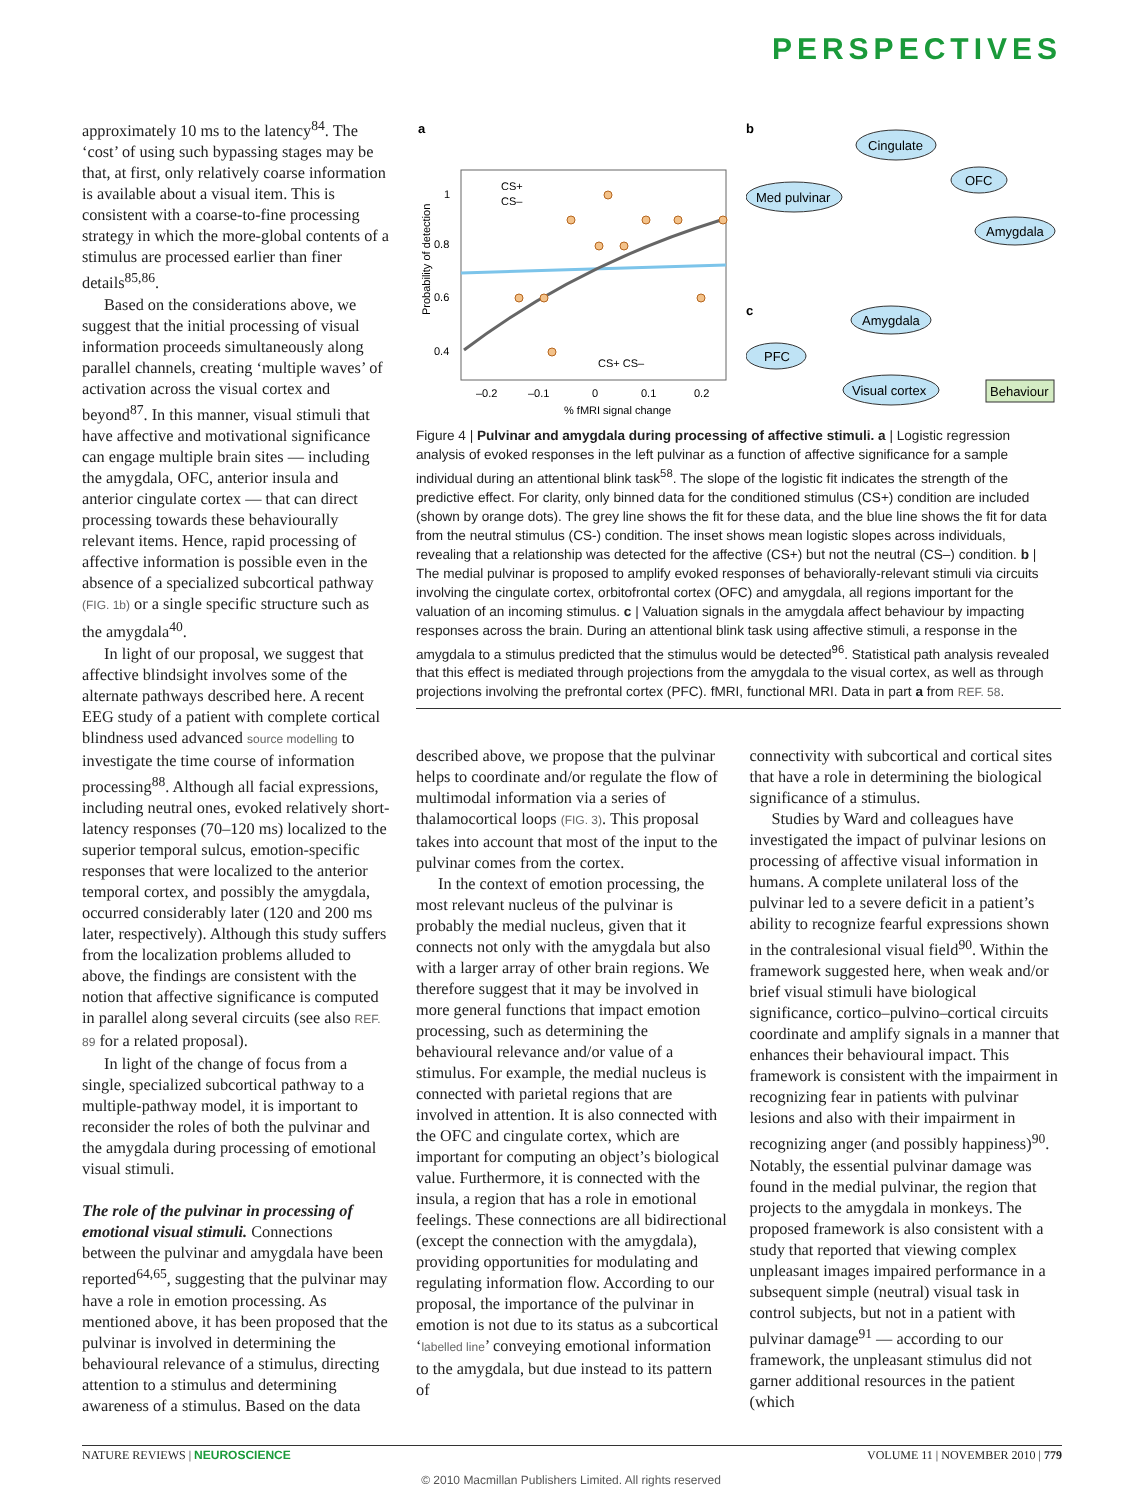PERSPECTIVES
approximately 10 ms to the latency<sup>84</sup>. The ‘cost’ of using such bypassing stages may be that, at first, only relatively coarse information is available about a visual item. This is consistent with a coarse-to-fine processing strategy in which the more-global contents of a stimulus are processed earlier than finer details<sup>85,86</sup>.
Based on the considerations above, we suggest that the initial processing of visual information proceeds simultaneously along parallel channels, creating ‘multiple waves’ of activation across the visual cortex and beyond<sup>87</sup>. In this manner, visual stimuli that have affective and motivational significance can engage multiple brain sites — including the amygdala, OFC, anterior insula and anterior cingulate cortex — that can direct processing towards these behaviourally relevant items. Hence, rapid processing of affective information is possible even in the absence of a specialized subcortical pathway (FIG. 1b) or a single specific structure such as the amygdala<sup>40</sup>.
In light of our proposal, we suggest that affective blindsight involves some of the alternate pathways described here. A recent EEG study of a patient with complete cortical blindness used advanced source modelling to investigate the time course of information processing<sup>88</sup>. Although all facial expressions, including neutral ones, evoked relatively short-latency responses (70–120 ms) localized to the superior temporal sulcus, emotion-specific responses that were localized to the anterior temporal cortex, and possibly the amygdala, occurred considerably later (120 and 200 ms later, respectively). Although this study suffers from the localization problems alluded to above, the findings are consistent with the notion that affective significance is computed in parallel along several circuits (see also REF. 89 for a related proposal).
In light of the change of focus from a single, specialized subcortical pathway to a multiple-pathway model, it is important to reconsider the roles of both the pulvinar and the amygdala during processing of emotional visual stimuli.
The role of the pulvinar in processing of emotional visual stimuli. Connections between the pulvinar and amygdala have been reported<sup>64,65</sup>, suggesting that the pulvinar may have a role in emotion processing. As mentioned above, it has been proposed that the pulvinar is involved in determining the behavioural relevance of a stimulus, directing attention to a stimulus and determining awareness of a stimulus. Based on the data
a
CS+
CS–
Probability of detection
1
0.8
0.6
0.4
–0.2
–0.1
0
0.1
0.2
% fMRI signal change
CS+ CS–
b
Cingulate
Med pulvinar
OFC
Amygdala
c
Amygdala
PFC
Visual cortex
Behaviour
Figure 4 | Pulvinar and amygdala during processing of affective stimuli. a | Logistic regression analysis of evoked responses in the left pulvinar as a function of affective significance for a sample individual during an attentional blink task<sup>58</sup>. The slope of the logistic fit indicates the strength of the predictive effect. For clarity, only binned data for the conditioned stimulus (CS+) condition are included (shown by orange dots). The grey line shows the fit for these data, and the blue line shows the fit for data from the neutral stimulus (CS-) condition. The inset shows mean logistic slopes across individuals, revealing that a relationship was detected for the affective (CS+) but not the neutral (CS–) condition. b | The medial pulvinar is proposed to amplify evoked responses of behaviorally-relevant stimuli via circuits involving the cingulate cortex, orbitofrontal cortex (OFC) and amygdala, all regions important for the valuation of an incoming stimulus. c | Valuation signals in the amygdala affect behaviour by impacting responses across the brain. During an attentional blink task using affective stimuli, a response in the amygdala to a stimulus predicted that the stimulus would be detected<sup>96</sup>. Statistical path analysis revealed that this effect is mediated through projections from the amygdala to the visual cortex, as well as through projections involving the prefrontal cortex (PFC). fMRI, functional MRI. Data in part a from REF. 58.
described above, we propose that the pulvinar helps to coordinate and/or regulate the flow of multimodal information via a series of thalamocortical loops (FIG. 3). This proposal takes into account that most of the input to the pulvinar comes from the cortex.
In the context of emotion processing, the most relevant nucleus of the pulvinar is probably the medial nucleus, given that it connects not only with the amygdala but also with a larger array of other brain regions. We therefore suggest that it may be involved in more general functions that impact emotion processing, such as determining the behavioural relevance and/or value of a stimulus. For example, the medial nucleus is connected with parietal regions that are involved in attention. It is also connected with the OFC and cingulate cortex, which are important for computing an object’s biological value. Furthermore, it is connected with the insula, a region that has a role in emotional feelings. These connections are all bidirectional (except the connection with the amygdala), providing opportunities for modulating and regulating information flow. According to our proposal, the importance of the pulvinar in emotion is not due to its status as a subcortical ‘labelled line’ conveying emotional information to the amygdala, but due instead to its pattern of
connectivity with subcortical and cortical sites that have a role in determining the biological significance of a stimulus.
Studies by Ward and colleagues have investigated the impact of pulvinar lesions on processing of affective visual information in humans. A complete unilateral loss of the pulvinar led to a severe deficit in a patient’s ability to recognize fearful expressions shown in the contralesional visual field<sup>90</sup>. Within the framework suggested here, when weak and/or brief visual stimuli have biological significance, cortico–pulvino–cortical circuits coordinate and amplify signals in a manner that enhances their behavioural impact. This framework is consistent with the impairment in recognizing fear in patients with pulvinar lesions and also with their impairment in recognizing anger (and possibly happiness)<sup>90</sup>. Notably, the essential pulvinar damage was found in the medial pulvinar, the region that projects to the amygdala in monkeys. The proposed framework is also consistent with a study that reported that viewing complex unpleasant images impaired performance in a subsequent simple (neutral) visual task in control subjects, but not in a patient with pulvinar damage<sup>91</sup> — according to our framework, the unpleasant stimulus did not garner additional resources in the patient (which
NATURE REVIEWS | NEUROSCIENCE VOLUME 11 | NOVEMBER 2010 | 779
© 2010 Macmillan Publishers Limited. All rights reserved